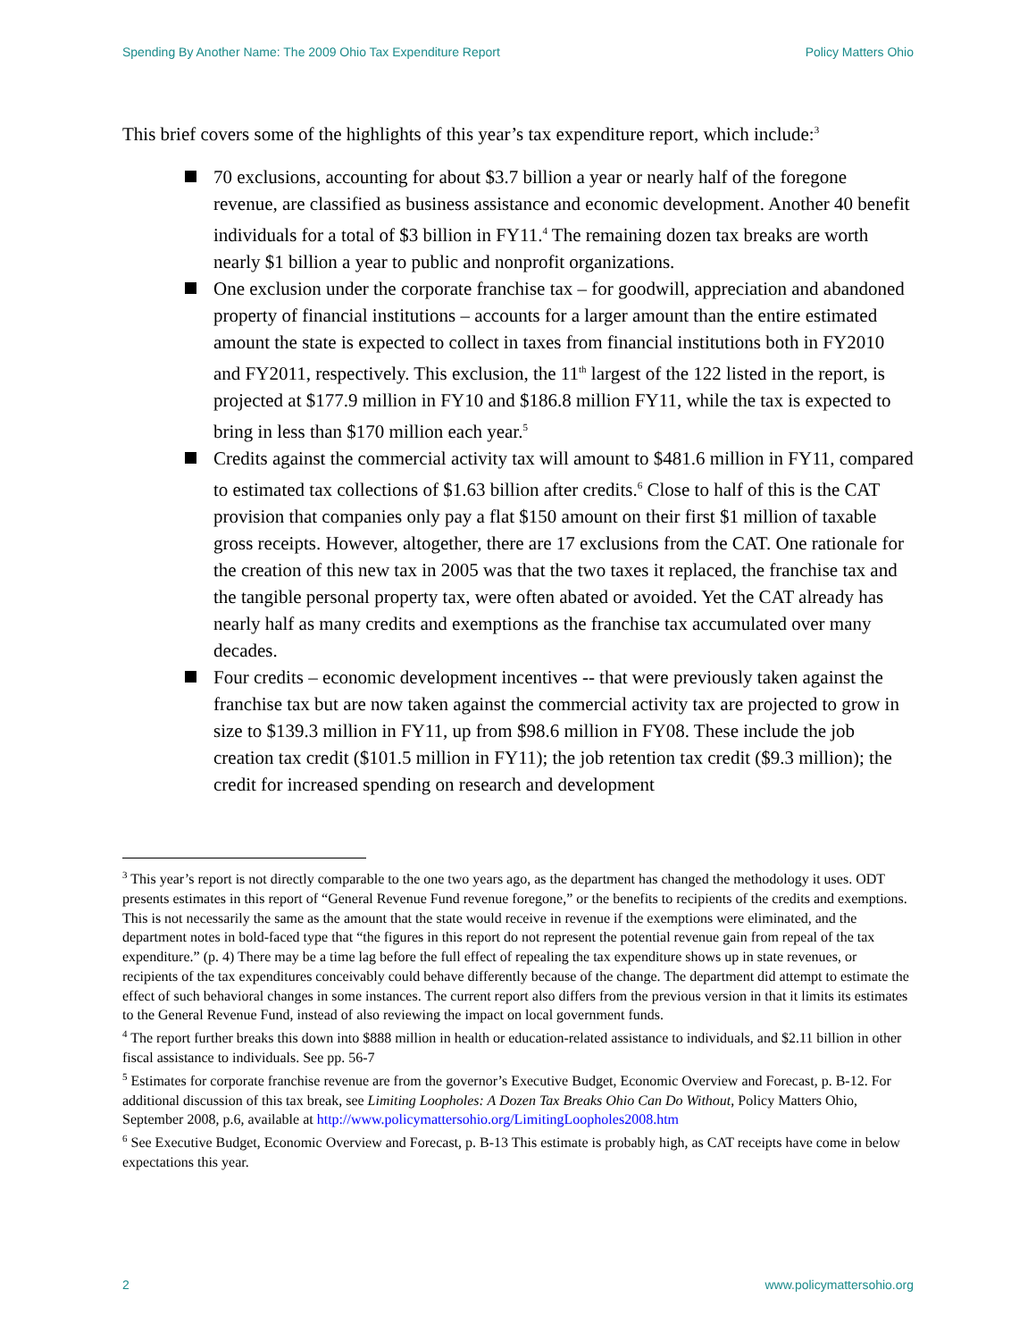Spending By Another Name: The 2009 Ohio Tax Expenditure Report Policy Matters Ohio
This brief covers some of the highlights of this year’s tax expenditure report, which include:<sup>3</sup>
70 exclusions, accounting for about $3.7 billion a year or nearly half of the foregone revenue, are classified as business assistance and economic development. Another 40 benefit individuals for a total of $3 billion in FY11.<sup>4</sup> The remaining dozen tax breaks are worth nearly $1 billion a year to public and nonprofit organizations.
One exclusion under the corporate franchise tax – for goodwill, appreciation and abandoned property of financial institutions – accounts for a larger amount than the entire estimated amount the state is expected to collect in taxes from financial institutions both in FY2010 and FY2011, respectively. This exclusion, the 11<sup>th</sup> largest of the 122 listed in the report, is projected at $177.9 million in FY10 and $186.8 million FY11, while the tax is expected to bring in less than $170 million each year.<sup>5</sup>
Credits against the commercial activity tax will amount to $481.6 million in FY11, compared to estimated tax collections of $1.63 billion after credits.<sup>6</sup> Close to half of this is the CAT provision that companies only pay a flat $150 amount on their first $1 million of taxable gross receipts. However, altogether, there are 17 exclusions from the CAT. One rationale for the creation of this new tax in 2005 was that the two taxes it replaced, the franchise tax and the tangible personal property tax, were often abated or avoided. Yet the CAT already has nearly half as many credits and exemptions as the franchise tax accumulated over many decades.
Four credits – economic development incentives -- that were previously taken against the franchise tax but are now taken against the commercial activity tax are projected to grow in size to $139.3 million in FY11, up from $98.6 million in FY08. These include the job creation tax credit ($101.5 million in FY11); the job retention tax credit ($9.3 million); the credit for increased spending on research and development
<sup>3</sup> This year’s report is not directly comparable to the one two years ago, as the department has changed the methodology it uses. ODT presents estimates in this report of “General Revenue Fund revenue foregone,” or the benefits to recipients of the credits and exemptions. This is not necessarily the same as the amount that the state would receive in revenue if the exemptions were eliminated, and the department notes in bold-faced type that “the figures in this report do not represent the potential revenue gain from repeal of the tax expenditure.” (p. 4) There may be a time lag before the full effect of repealing the tax expenditure shows up in state revenues, or recipients of the tax expenditures conceivably could behave differently because of the change. The department did attempt to estimate the effect of such behavioral changes in some instances. The current report also differs from the previous version in that it limits its estimates to the General Revenue Fund, instead of also reviewing the impact on local government funds.
<sup>4</sup> The report further breaks this down into $888 million in health or education-related assistance to individuals, and $2.11 billion in other fiscal assistance to individuals. See pp. 56-7
<sup>5</sup> Estimates for corporate franchise revenue are from the governor’s Executive Budget, Economic Overview and Forecast, p. B-12. For additional discussion of this tax break, see Limiting Loopholes: A Dozen Tax Breaks Ohio Can Do Without, Policy Matters Ohio, September 2008, p.6, available at http://www.policymattersohio.org/LimitingLoopholes2008.htm
<sup>6</sup> See Executive Budget, Economic Overview and Forecast, p. B-13 This estimate is probably high, as CAT receipts have come in below expectations this year.
2 www.policymattersohio.org